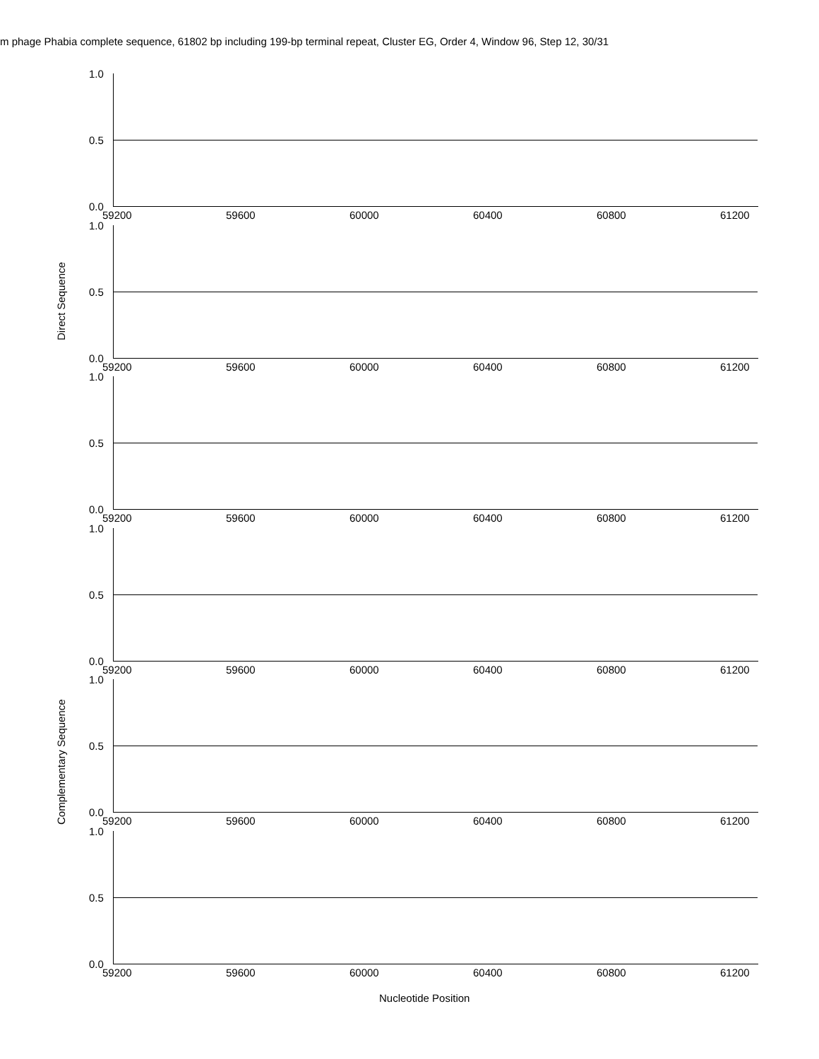m phage Phabia complete sequence, 61802 bp including 199-bp terminal repeat, Cluster EG, Order 4, Window 96, Step 12, 30/31
1.0
0.5
0.0
59200 59600 60000 60400 60800 61200
1.0
0.5
0.0
59200 59600 60000 60400 60800 61200
1.0
0.5
0.0
59200 59600 60000 60400 60800 61200
1.0
0.5
0.0
59200 59600 60000 60400 60800 61200
1.0
0.5
0.0
59200 59600 60000 60400 60800 61200
1.0
0.5
0.0
59200 59600 60000 60400 60800 61200
Direct Sequence
Complementary Sequence
Nucleotide Position